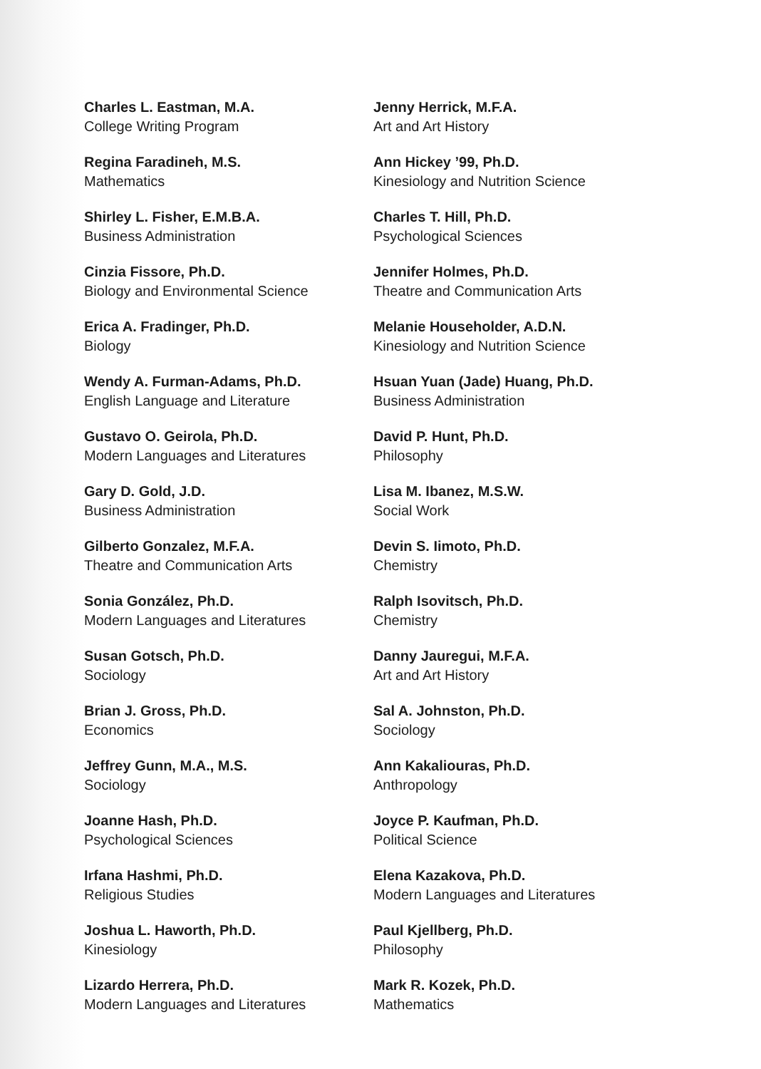Charles L. Eastman, M.A.
College Writing Program
Regina Faradineh, M.S.
Mathematics
Shirley L. Fisher, E.M.B.A.
Business Administration
Cinzia Fissore, Ph.D.
Biology and Environmental Science
Erica A. Fradinger, Ph.D.
Biology
Wendy A. Furman-Adams, Ph.D.
English Language and Literature
Gustavo O. Geirola, Ph.D.
Modern Languages and Literatures
Gary D. Gold, J.D.
Business Administration
Gilberto Gonzalez, M.F.A.
Theatre and Communication Arts
Sonia González, Ph.D.
Modern Languages and Literatures
Susan Gotsch, Ph.D.
Sociology
Brian J. Gross, Ph.D.
Economics
Jeffrey Gunn, M.A., M.S.
Sociology
Joanne Hash, Ph.D.
Psychological Sciences
Irfana Hashmi, Ph.D.
Religious Studies
Joshua L. Haworth, Ph.D.
Kinesiology
Lizardo Herrera, Ph.D.
Modern Languages and Literatures
Jenny Herrick, M.F.A.
Art and Art History
Ann Hickey ’99, Ph.D.
Kinesiology and Nutrition Science
Charles T. Hill, Ph.D.
Psychological Sciences
Jennifer Holmes, Ph.D.
Theatre and Communication Arts
Melanie Householder, A.D.N.
Kinesiology and Nutrition Science
Hsuan Yuan (Jade) Huang, Ph.D.
Business Administration
David P. Hunt, Ph.D.
Philosophy
Lisa M. Ibanez, M.S.W.
Social Work
Devin S. Iimoto, Ph.D.
Chemistry
Ralph Isovitsch, Ph.D.
Chemistry
Danny Jauregui, M.F.A.
Art and Art History
Sal A. Johnston, Ph.D.
Sociology
Ann Kakaliouras, Ph.D.
Anthropology
Joyce P. Kaufman, Ph.D.
Political Science
Elena Kazakova, Ph.D.
Modern Languages and Literatures
Paul Kjellberg, Ph.D.
Philosophy
Mark R. Kozek, Ph.D.
Mathematics